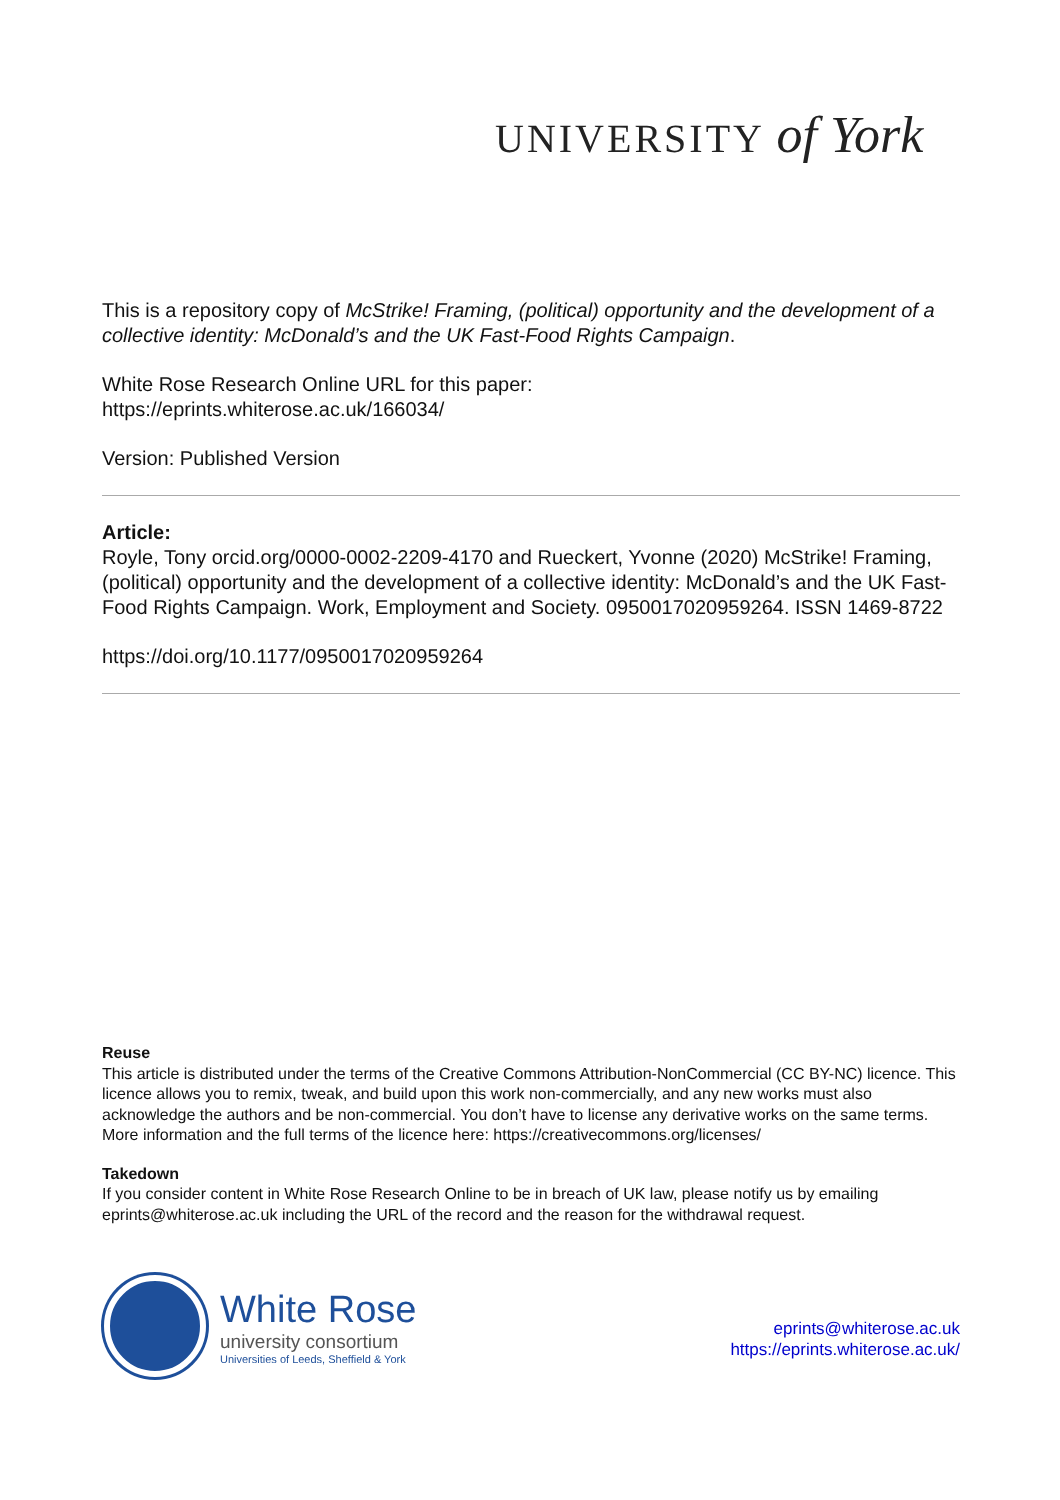UNIVERSITY of York
This is a repository copy of McStrike! Framing, (political) opportunity and the development of a collective identity: McDonald’s and the UK Fast-Food Rights Campaign.
White Rose Research Online URL for this paper:
https://eprints.whiterose.ac.uk/166034/
Version: Published Version
Article:
Royle, Tony orcid.org/0000-0002-2209-4170 and Rueckert, Yvonne (2020) McStrike! Framing, (political) opportunity and the development of a collective identity: McDonald’s and the UK Fast-Food Rights Campaign. Work, Employment and Society. 0950017020959264. ISSN 1469-8722
https://doi.org/10.1177/0950017020959264
Reuse
This article is distributed under the terms of the Creative Commons Attribution-NonCommercial (CC BY-NC) licence. This licence allows you to remix, tweak, and build upon this work non-commercially, and any new works must also acknowledge the authors and be non-commercial. You don’t have to license any derivative works on the same terms. More information and the full terms of the licence here: https://creativecommons.org/licenses/
Takedown
If you consider content in White Rose Research Online to be in breach of UK law, please notify us by emailing eprints@whiterose.ac.uk including the URL of the record and the reason for the withdrawal request.
White Rose
university consortium
Universities of Leeds, Sheffield & York
eprints@whiterose.ac.uk
https://eprints.whiterose.ac.uk/